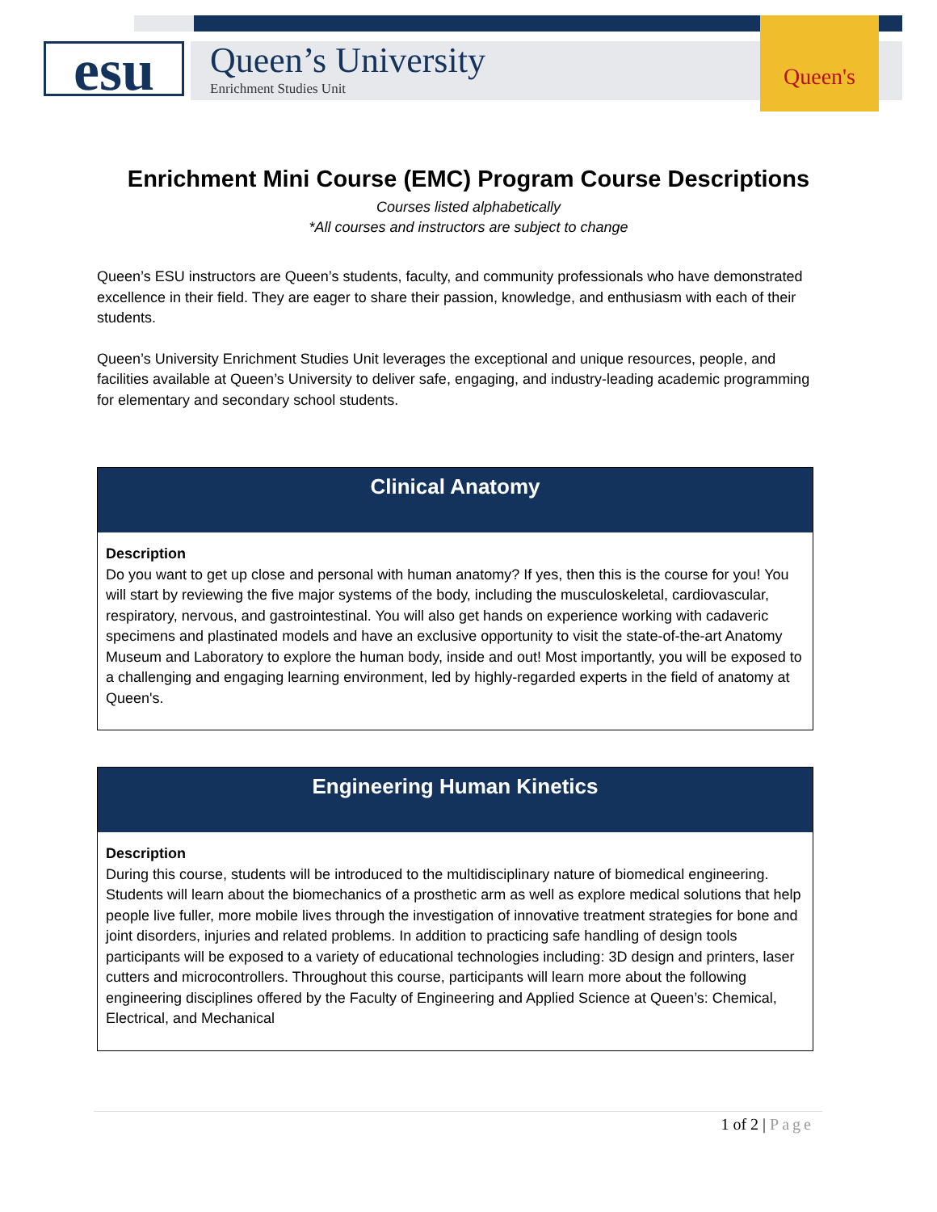esu
Queen’s University
Enrichment Studies Unit
Queen's
Enrichment Mini Course (EMC) Program Course Descriptions
Courses listed alphabetically
*All courses and instructors are subject to change
Queen’s ESU instructors are Queen’s students, faculty, and community professionals who have demonstrated excellence in their field. They are eager to share their passion, knowledge, and enthusiasm with each of their students.
Queen’s University Enrichment Studies Unit leverages the exceptional and unique resources, people, and facilities available at Queen’s University to deliver safe, engaging, and industry-leading academic programming for elementary and secondary school students.
Clinical Anatomy
Description
Do you want to get up close and personal with human anatomy? If yes, then this is the course for you! You will start by reviewing the five major systems of the body, including the musculoskeletal, cardiovascular, respiratory, nervous, and gastrointestinal. You will also get hands on experience working with cadaveric specimens and plastinated models and have an exclusive opportunity to visit the state-of-the-art Anatomy Museum and Laboratory to explore the human body, inside and out! Most importantly, you will be exposed to a challenging and engaging learning environment, led by highly-regarded experts in the field of anatomy at Queen's.
Engineering Human Kinetics
Description
During this course, students will be introduced to the multidisciplinary nature of biomedical engineering. Students will learn about the biomechanics of a prosthetic arm as well as explore medical solutions that help people live fuller, more mobile lives through the investigation of innovative treatment strategies for bone and joint disorders, injuries and related problems. In addition to practicing safe handling of design tools participants will be exposed to a variety of educational technologies including: 3D design and printers, laser cutters and microcontrollers. Throughout this course, participants will learn more about the following engineering disciplines offered by the Faculty of Engineering and Applied Science at Queen’s: Chemical, Electrical, and Mechanical
1 of 2 | Page